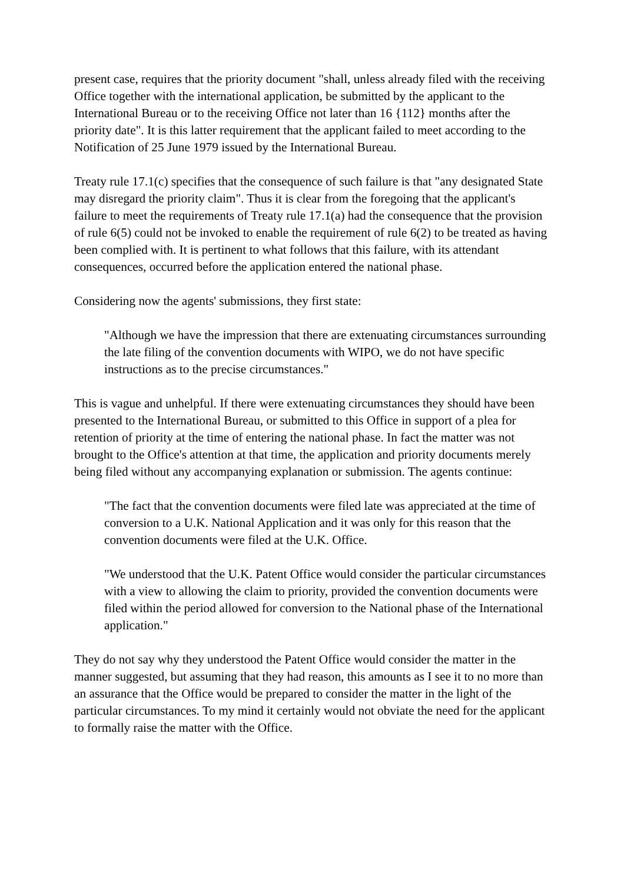present case, requires that the priority document "shall, unless already filed with the receiving Office together with the international application, be submitted by the applicant to the International Bureau or to the receiving Office not later than 16 {112} months after the priority date". It is this latter requirement that the applicant failed to meet according to the Notification of 25 June 1979 issued by the International Bureau.
Treaty rule 17.1(c) specifies that the consequence of such failure is that "any designated State may disregard the priority claim". Thus it is clear from the foregoing that the applicant's failure to meet the requirements of Treaty rule 17.1(a) had the consequence that the provision of rule 6(5) could not be invoked to enable the requirement of rule 6(2) to be treated as having been complied with. It is pertinent to what follows that this failure, with its attendant consequences, occurred before the application entered the national phase.
Considering now the agents' submissions, they first state:
"Although we have the impression that there are extenuating circumstances surrounding the late filing of the convention documents with WIPO, we do not have specific instructions as to the precise circumstances."
This is vague and unhelpful. If there were extenuating circumstances they should have been presented to the International Bureau, or submitted to this Office in support of a plea for retention of priority at the time of entering the national phase. In fact the matter was not brought to the Office's attention at that time, the application and priority documents merely being filed without any accompanying explanation or submission. The agents continue:
"The fact that the convention documents were filed late was appreciated at the time of conversion to a U.K. National Application and it was only for this reason that the convention documents were filed at the U.K. Office.
"We understood that the U.K. Patent Office would consider the particular circumstances with a view to allowing the claim to priority, provided the convention documents were filed within the period allowed for conversion to the National phase of the International application."
They do not say why they understood the Patent Office would consider the matter in the manner suggested, but assuming that they had reason, this amounts as I see it to no more than an assurance that the Office would be prepared to consider the matter in the light of the particular circumstances. To my mind it certainly would not obviate the need for the applicant to formally raise the matter with the Office.